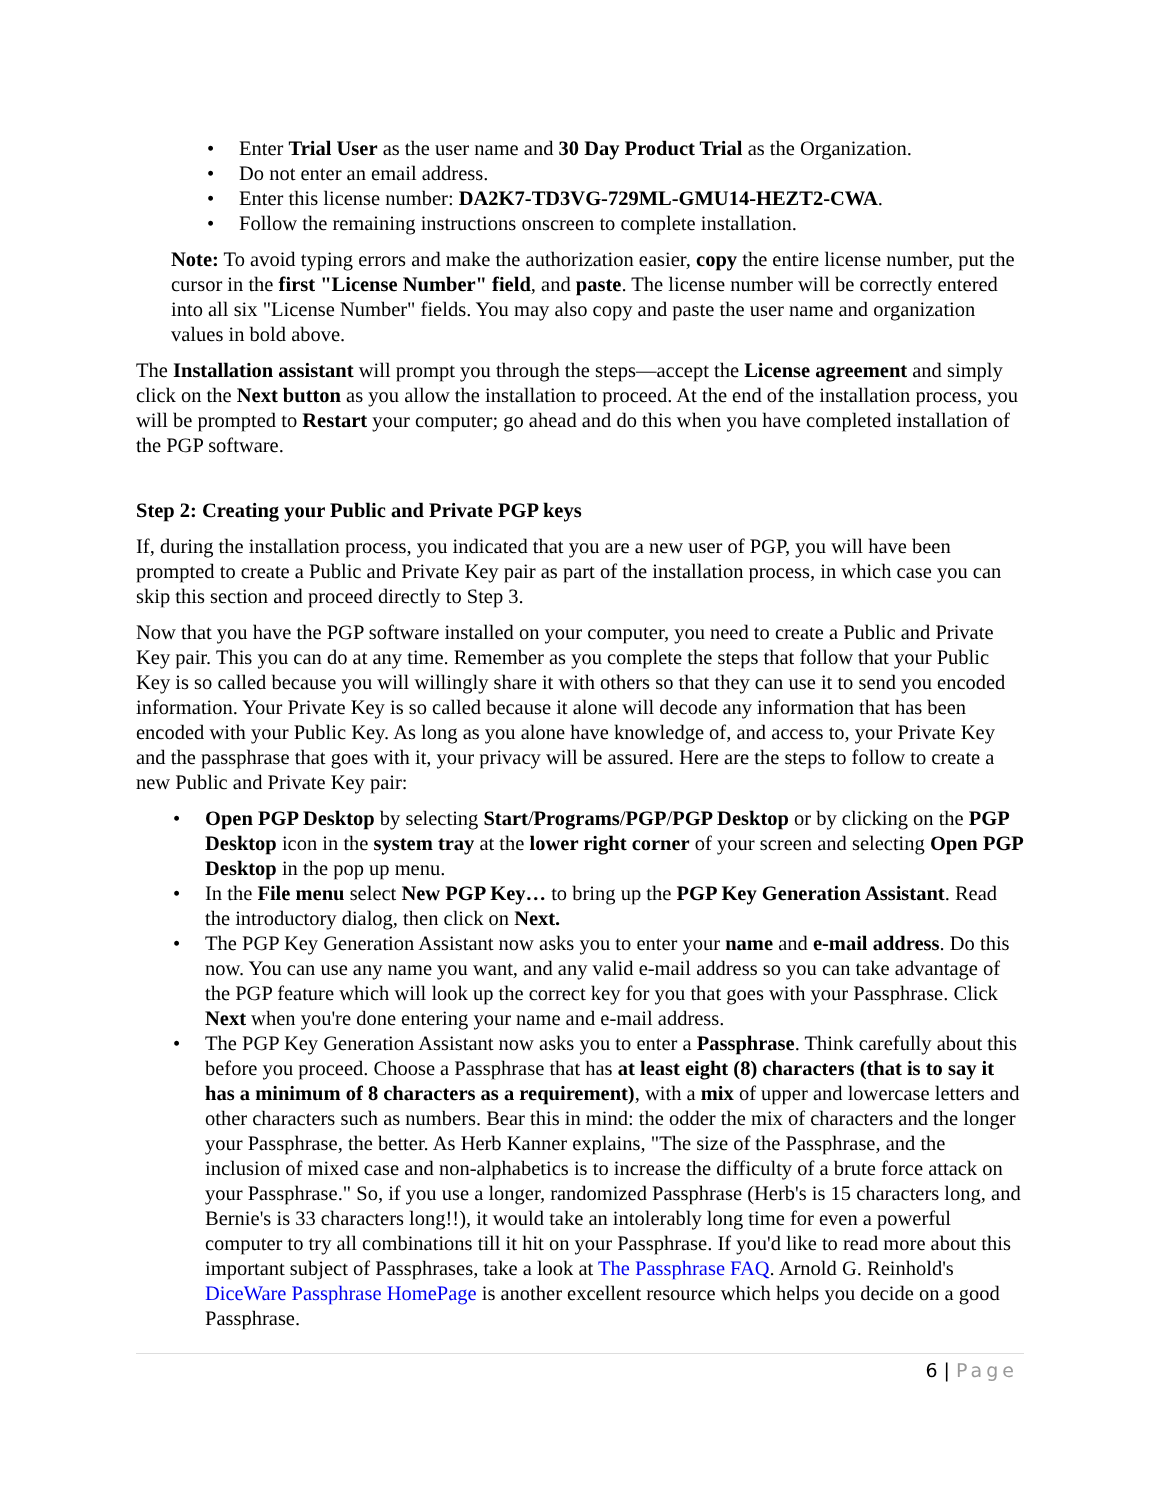• Enter Trial User as the user name and 30 Day Product Trial as the Organization.
• Do not enter an email address.
• Enter this license number: DA2K7-TD3VG-729ML-GMU14-HEZT2-CWA.
• Follow the remaining instructions onscreen to complete installation.
Note: To avoid typing errors and make the authorization easier, copy the entire license number, put the cursor in the first "License Number" field, and paste. The license number will be correctly entered into all six "License Number" fields. You may also copy and paste the user name and organization values in bold above.
The Installation assistant will prompt you through the steps—accept the License agreement and simply click on the Next button as you allow the installation to proceed. At the end of the installation process, you will be prompted to Restart your computer; go ahead and do this when you have completed installation of the PGP software.
Step 2: Creating your Public and Private PGP keys
If, during the installation process, you indicated that you are a new user of PGP, you will have been prompted to create a Public and Private Key pair as part of the installation process, in which case you can skip this section and proceed directly to Step 3.
Now that you have the PGP software installed on your computer, you need to create a Public and Private Key pair. This you can do at any time. Remember as you complete the steps that follow that your Public Key is so called because you will willingly share it with others so that they can use it to send you encoded information. Your Private Key is so called because it alone will decode any information that has been encoded with your Public Key. As long as you alone have knowledge of, and access to, your Private Key and the passphrase that goes with it, your privacy will be assured. Here are the steps to follow to create a new Public and Private Key pair:
• Open PGP Desktop by selecting Start/Programs/PGP/PGP Desktop or by clicking on the PGP Desktop icon in the system tray at the lower right corner of your screen and selecting Open PGP Desktop in the pop up menu.
• In the File menu select New PGP Key… to bring up the PGP Key Generation Assistant. Read the introductory dialog, then click on Next.
• The PGP Key Generation Assistant now asks you to enter your name and e-mail address. Do this now. You can use any name you want, and any valid e-mail address so you can take advantage of the PGP feature which will look up the correct key for you that goes with your Passphrase. Click Next when you're done entering your name and e-mail address.
• The PGP Key Generation Assistant now asks you to enter a Passphrase. Think carefully about this before you proceed. Choose a Passphrase that has at least eight (8) characters (that is to say it has a minimum of 8 characters as a requirement), with a mix of upper and lowercase letters and other characters such as numbers. Bear this in mind: the odder the mix of characters and the longer your Passphrase, the better. As Herb Kanner explains, "The size of the Passphrase, and the inclusion of mixed case and non-alphabetics is to increase the difficulty of a brute force attack on your Passphrase." So, if you use a longer, randomized Passphrase (Herb's is 15 characters long, and Bernie's is 33 characters long!!), it would take an intolerably long time for even a powerful computer to try all combinations till it hit on your Passphrase. If you'd like to read more about this important subject of Passphrases, take a look at The Passphrase FAQ. Arnold G. Reinhold's DiceWare Passphrase HomePage is another excellent resource which helps you decide on a good Passphrase.
6 | Page